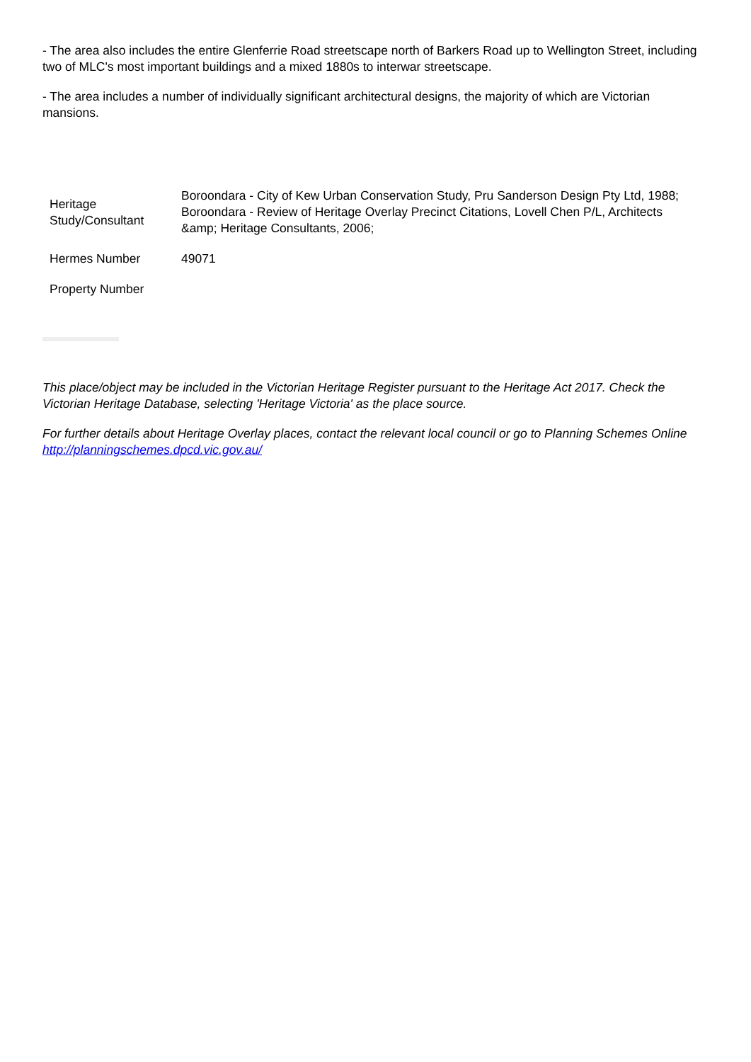- The area also includes the entire Glenferrie Road streetscape north of Barkers Road up to Wellington Street, including two of MLC's most important buildings and a mixed 1880s to interwar streetscape.
- The area includes a number of individually significant architectural designs, the majority of which are Victorian mansions.
| Heritage Study/Consultant | Boroondara - City of Kew Urban Conservation Study, Pru Sanderson Design Pty Ltd, 1988; Boroondara - Review of Heritage Overlay Precinct Citations, Lovell Chen P/L, Architects &amp; Heritage Consultants, 2006; |
| Hermes Number | 49071 |
| Property Number | |
This place/object may be included in the Victorian Heritage Register pursuant to the Heritage Act 2017. Check the Victorian Heritage Database, selecting 'Heritage Victoria' as the place source.
For further details about Heritage Overlay places, contact the relevant local council or go to Planning Schemes Online http://planningschemes.dpcd.vic.gov.au/